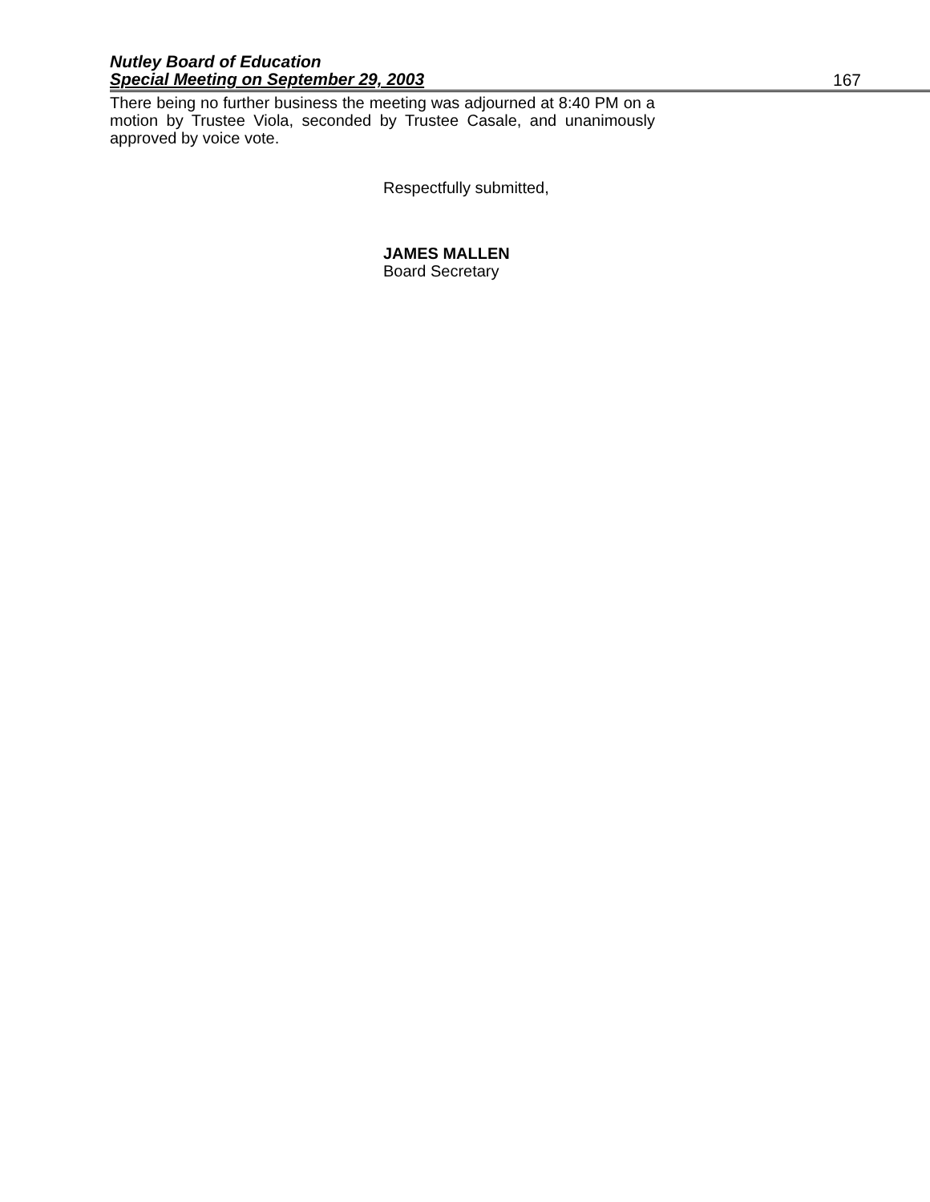Nutley Board of Education
Special Meeting on September 29, 2003 167
There being no further business the meeting was adjourned at 8:40 PM on a motion by Trustee Viola, seconded by Trustee Casale, and unanimously approved by voice vote.
Respectfully submitted,
JAMES MALLEN
Board Secretary